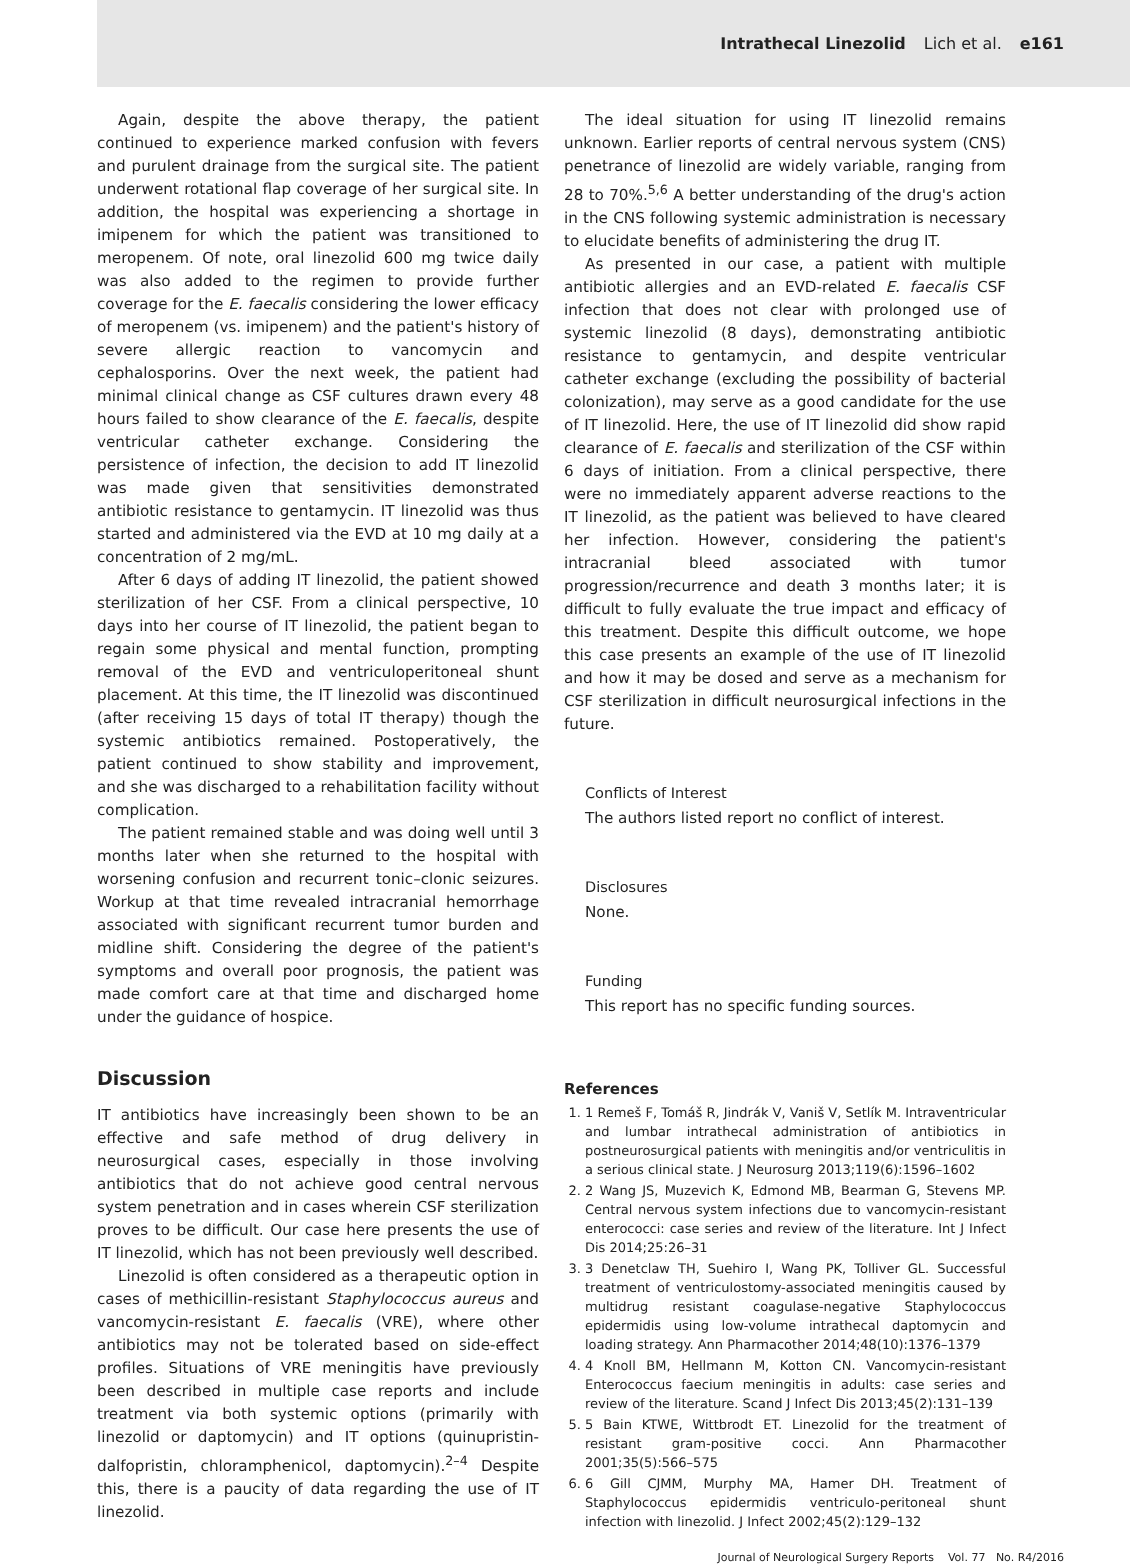Intrathecal Linezolid Lich et al. e161
Again, despite the above therapy, the patient continued to experience marked confusion with fevers and purulent drainage from the surgical site. The patient underwent rotational flap coverage of her surgical site. In addition, the hospital was experiencing a shortage in imipenem for which the patient was transitioned to meropenem. Of note, oral linezolid 600 mg twice daily was also added to the regimen to provide further coverage for the E. faecalis considering the lower efficacy of meropenem (vs. imipenem) and the patient's history of severe allergic reaction to vancomycin and cephalosporins. Over the next week, the patient had minimal clinical change as CSF cultures drawn every 48 hours failed to show clearance of the E. faecalis, despite ventricular catheter exchange. Considering the persistence of infection, the decision to add IT linezolid was made given that sensitivities demonstrated antibiotic resistance to gentamycin. IT linezolid was thus started and administered via the EVD at 10 mg daily at a concentration of 2 mg/mL.
After 6 days of adding IT linezolid, the patient showed sterilization of her CSF. From a clinical perspective, 10 days into her course of IT linezolid, the patient began to regain some physical and mental function, prompting removal of the EVD and ventriculoperitoneal shunt placement. At this time, the IT linezolid was discontinued (after receiving 15 days of total IT therapy) though the systemic antibiotics remained. Postoperatively, the patient continued to show stability and improvement, and she was discharged to a rehabilitation facility without complication.
The patient remained stable and was doing well until 3 months later when she returned to the hospital with worsening confusion and recurrent tonic–clonic seizures. Workup at that time revealed intracranial hemorrhage associated with significant recurrent tumor burden and midline shift. Considering the degree of the patient's symptoms and overall poor prognosis, the patient was made comfort care at that time and discharged home under the guidance of hospice.
Discussion
IT antibiotics have increasingly been shown to be an effective and safe method of drug delivery in neurosurgical cases, especially in those involving antibiotics that do not achieve good central nervous system penetration and in cases wherein CSF sterilization proves to be difficult. Our case here presents the use of IT linezolid, which has not been previously well described.
Linezolid is often considered as a therapeutic option in cases of methicillin-resistant Staphylococcus aureus and vancomycin-resistant E. faecalis (VRE), where other antibiotics may not be tolerated based on side-effect profiles. Situations of VRE meningitis have previously been described in multiple case reports and include treatment via both systemic options (primarily with linezolid or daptomycin) and IT options (quinupristin-dalfopristin, chloramphenicol, daptomycin).<sup>2–4</sup> Despite this, there is a paucity of data regarding the use of IT linezolid.
The ideal situation for using IT linezolid remains unknown. Earlier reports of central nervous system (CNS) penetrance of linezolid are widely variable, ranging from 28 to 70%.<sup>5,6</sup> A better understanding of the drug's action in the CNS following systemic administration is necessary to elucidate benefits of administering the drug IT.
As presented in our case, a patient with multiple antibiotic allergies and an EVD-related E. faecalis CSF infection that does not clear with prolonged use of systemic linezolid (8 days), demonstrating antibiotic resistance to gentamycin, and despite ventricular catheter exchange (excluding the possibility of bacterial colonization), may serve as a good candidate for the use of IT linezolid. Here, the use of IT linezolid did show rapid clearance of E. faecalis and sterilization of the CSF within 6 days of initiation. From a clinical perspective, there were no immediately apparent adverse reactions to the IT linezolid, as the patient was believed to have cleared her infection. However, considering the patient's intracranial bleed associated with tumor progression/recurrence and death 3 months later; it is difficult to fully evaluate the true impact and efficacy of this treatment. Despite this difficult outcome, we hope this case presents an example of the use of IT linezolid and how it may be dosed and serve as a mechanism for CSF sterilization in difficult neurosurgical infections in the future.
Conflicts of Interest
The authors listed report no conflict of interest.
Disclosures
None.
Funding
This report has no specific funding sources.
References
1. 1 Remeš F, Tomáš R, Jindrák V, Vaniš V, Setlík M. Intraventricular and lumbar intrathecal administration of antibiotics in postneurosurgical patients with meningitis and/or ventriculitis in a serious clinical state. J Neurosurg 2013;119(6):1596–1602
2. 2 Wang JS, Muzevich K, Edmond MB, Bearman G, Stevens MP. Central nervous system infections due to vancomycin-resistant enterococci: case series and review of the literature. Int J Infect Dis 2014;25:26–31
3. 3 Denetclaw TH, Suehiro I, Wang PK, Tolliver GL. Successful treatment of ventriculostomy-associated meningitis caused by multidrug resistant coagulase-negative Staphylococcus epidermidis using low-volume intrathecal daptomycin and loading strategy. Ann Pharmacother 2014;48(10):1376–1379
4. 4 Knoll BM, Hellmann M, Kotton CN. Vancomycin-resistant Enterococcus faecium meningitis in adults: case series and review of the literature. Scand J Infect Dis 2013;45(2):131–139
5. 5 Bain KTWE, Wittbrodt ET. Linezolid for the treatment of resistant gram-positive cocci. Ann Pharmacother 2001;35(5):566–575
6. 6 Gill CJMM, Murphy MA, Hamer DH. Treatment of Staphylococcus epidermidis ventriculo-peritoneal shunt infection with linezolid. J Infect 2002;45(2):129–132
Journal of Neurological Surgery Reports Vol. 77 No. R4/2016